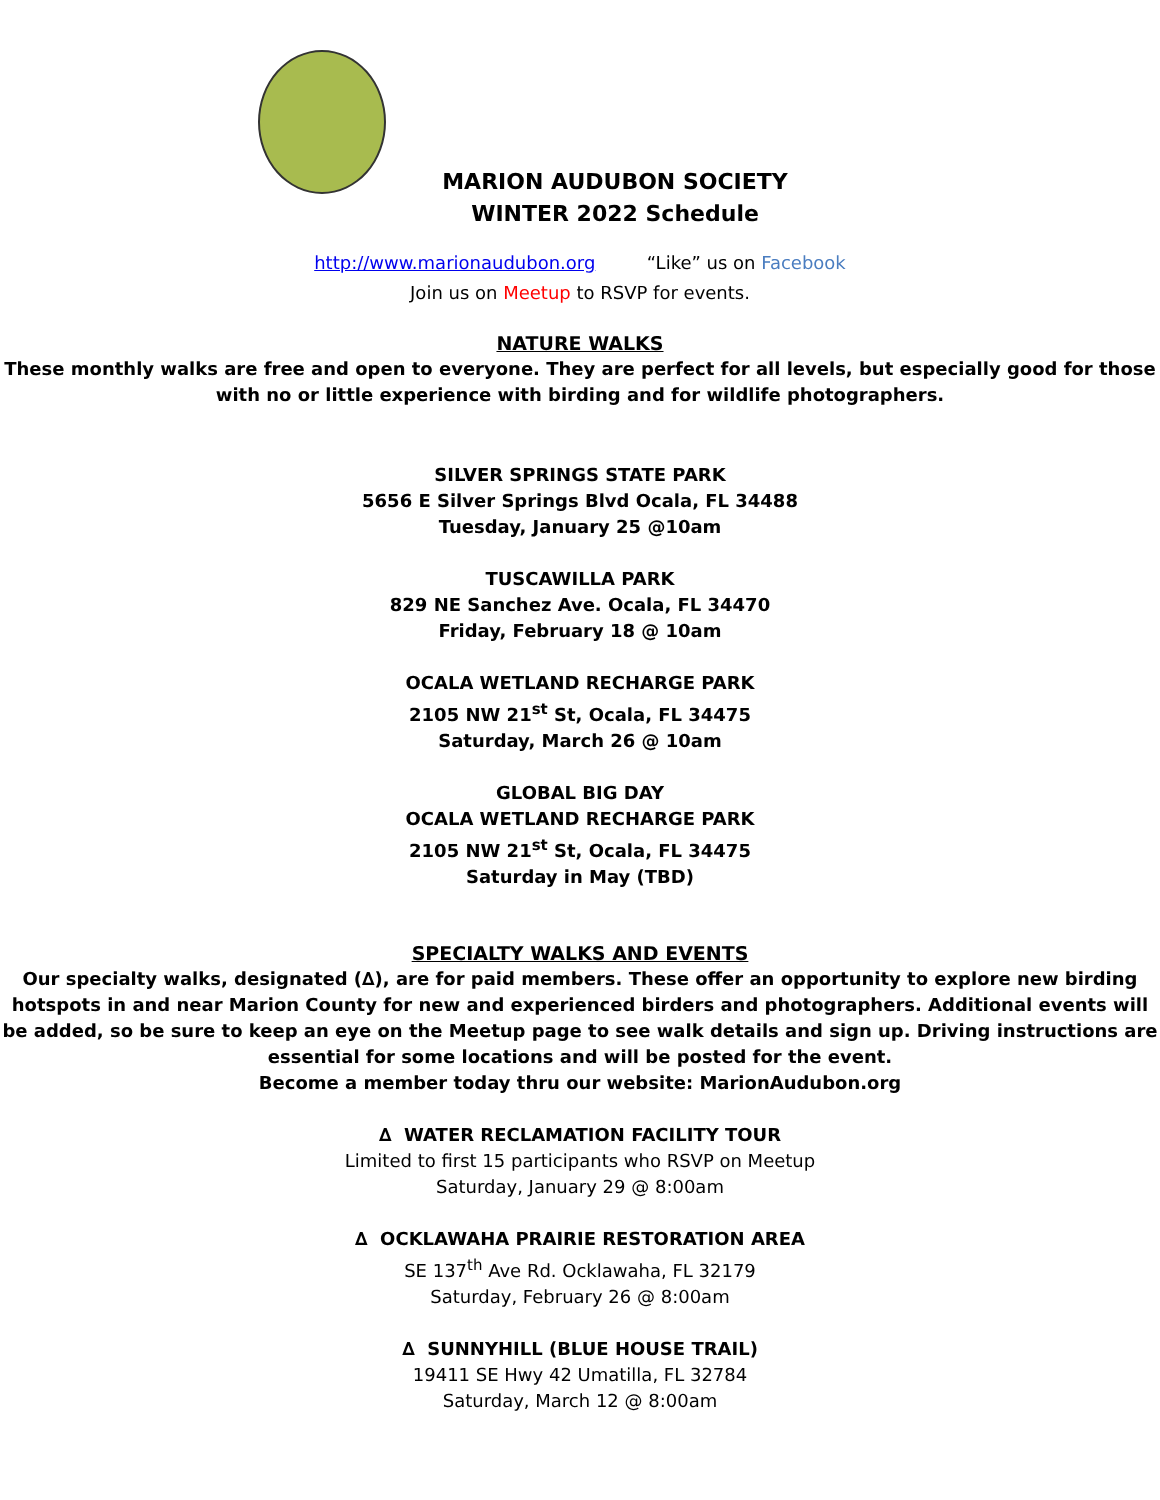MARION AUDUBON SOCIETY
WINTER 2022 Schedule
http://www.marionaudubon.org “Like” us on Facebook
Join us on Meetup to RSVP for events.
NATURE WALKS
These monthly walks are free and open to everyone. They are perfect for all levels, but especially good for those with no or little experience with birding and for wildlife photographers.
SILVER SPRINGS STATE PARK
5656 E Silver Springs Blvd Ocala, FL 34488
Tuesday, January 25 @10am
TUSCAWILLA PARK
829 NE Sanchez Ave. Ocala, FL 34470
Friday, February 18 @ 10am
OCALA WETLAND RECHARGE PARK
2105 NW 21<sup>st</sup> St, Ocala, FL 34475
Saturday, March 26 @ 10am
GLOBAL BIG DAY
OCALA WETLAND RECHARGE PARK
2105 NW 21<sup>st</sup> St, Ocala, FL 34475
Saturday in May (TBD)
SPECIALTY WALKS AND EVENTS
Our specialty walks, designated (∆), are for paid members. These offer an opportunity to explore new birding hotspots in and near Marion County for new and experienced birders and photographers. Additional events will be added, so be sure to keep an eye on the Meetup page to see walk details and sign up. Driving instructions are essential for some locations and will be posted for the event.
Become a member today thru our website: MarionAudubon.org
∆ WATER RECLAMATION FACILITY TOUR
Limited to first 15 participants who RSVP on Meetup
Saturday, January 29 @ 8:00am
∆ OCKLAWAHA PRAIRIE RESTORATION AREA
SE 137<sup>th</sup> Ave Rd. Ocklawaha, FL 32179
Saturday, February 26 @ 8:00am
∆ SUNNYHILL (BLUE HOUSE TRAIL)
19411 SE Hwy 42 Umatilla, FL 32784
Saturday, March 12 @ 8:00am